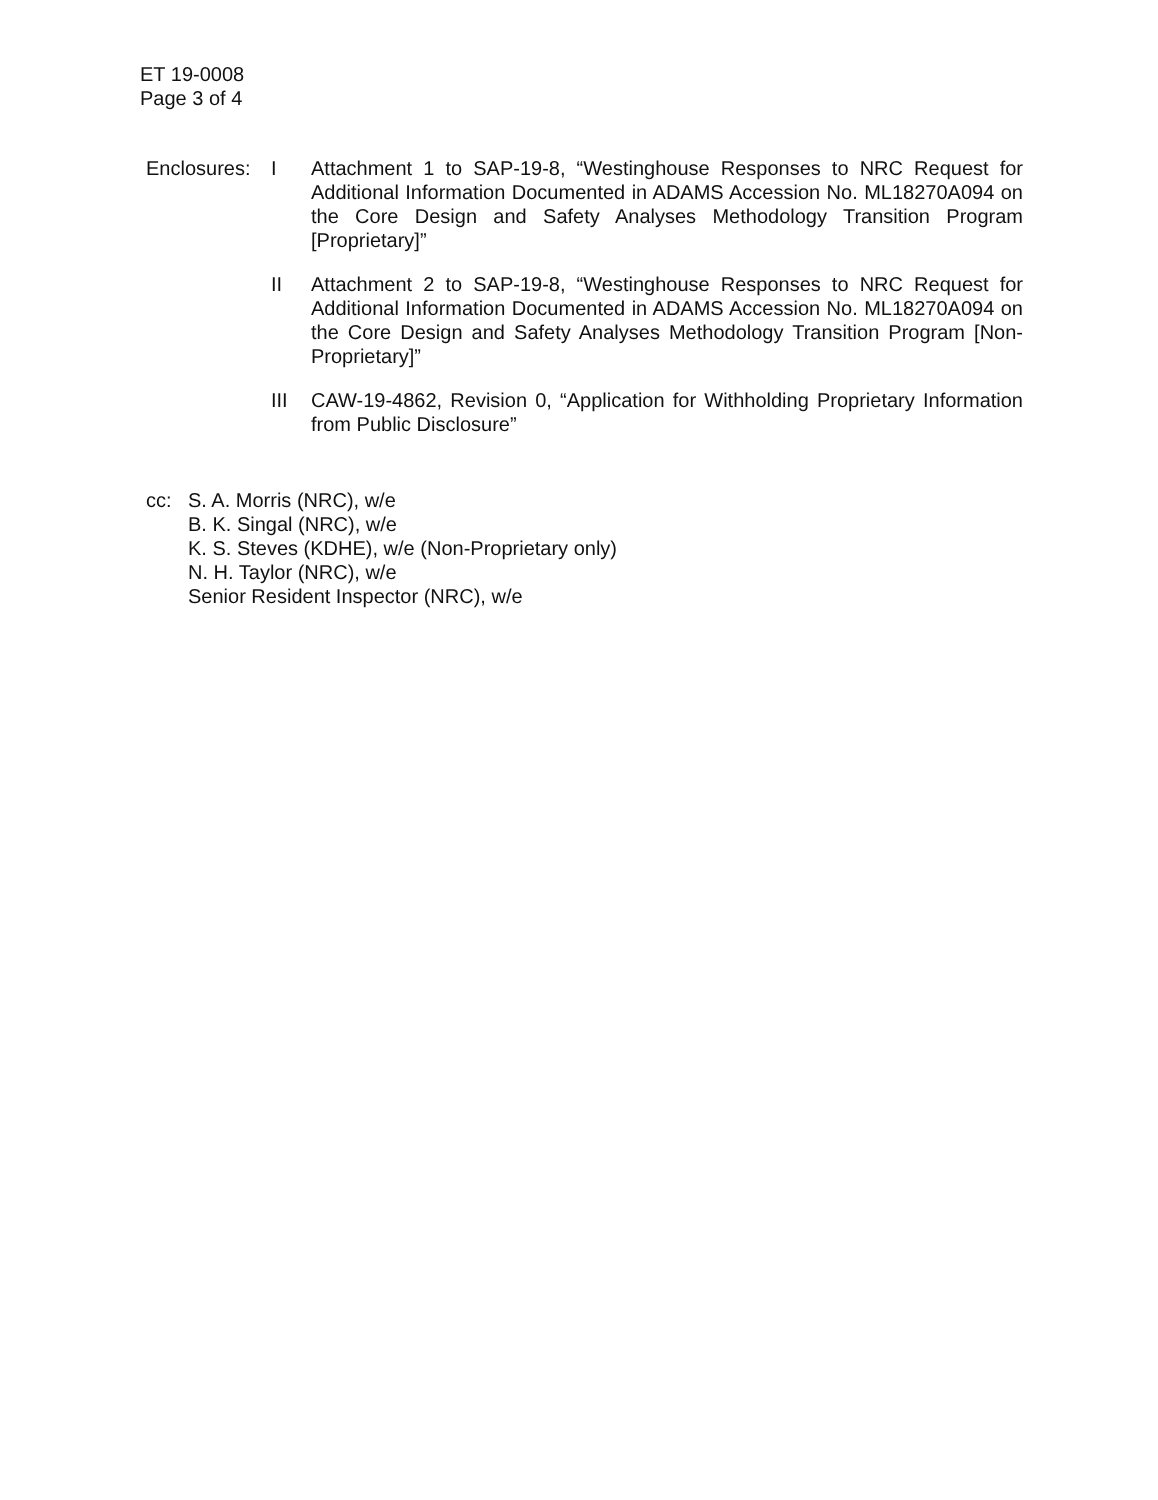ET 19-0008
Page 3 of 4
Enclosures:
I Attachment 1 to SAP-19-8, “Westinghouse Responses to NRC Request for Additional Information Documented in ADAMS Accession No. ML18270A094 on the Core Design and Safety Analyses Methodology Transition Program [Proprietary]”
II Attachment 2 to SAP-19-8, “Westinghouse Responses to NRC Request for Additional Information Documented in ADAMS Accession No. ML18270A094 on the Core Design and Safety Analyses Methodology Transition Program [Non-Proprietary]”
III CAW-19-4862, Revision 0, “Application for Withholding Proprietary Information from Public Disclosure”
cc: S. A. Morris (NRC), w/e
B. K. Singal (NRC), w/e
K. S. Steves (KDHE), w/e (Non-Proprietary only)
N. H. Taylor (NRC), w/e
Senior Resident Inspector (NRC), w/e